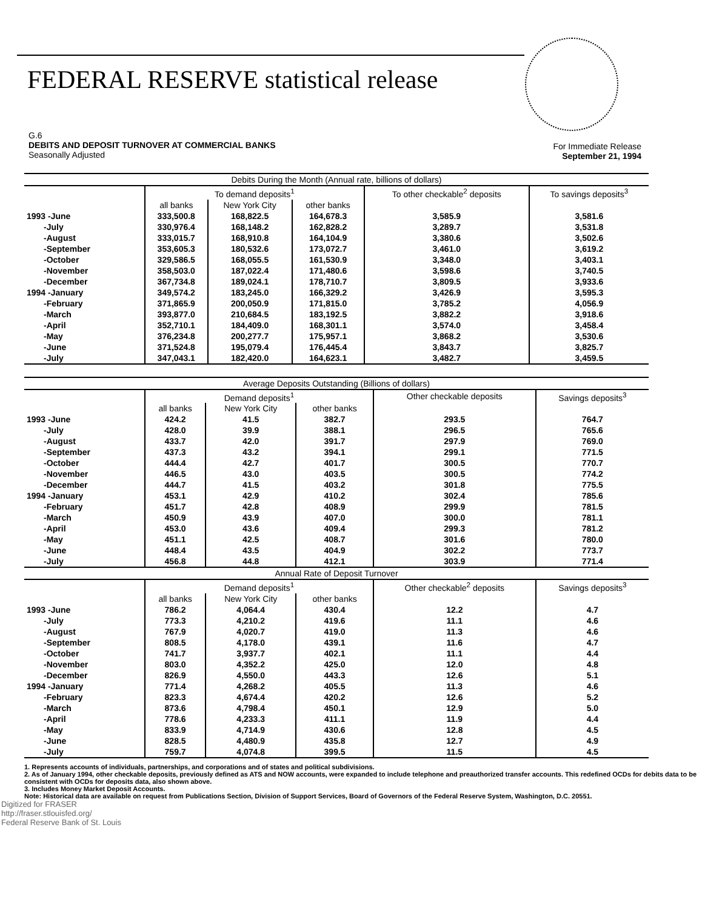FEDERAL RESERVE statistical release
G.6
DEBITS AND DEPOSIT TURNOVER AT COMMERCIAL BANKS
Seasonally Adjusted
For Immediate Release
September 21, 1994
| Debits During the Month (Annual rate, billions of dollars) | | | | | |
| --- | --- | --- | --- | --- | --- |
| | To demand deposits<sup>1</sup> | | | To other checkable<sup>2</sup> deposits | To savings deposits<sup>3</sup> |
| | all banks | New York City | other banks | | |
| 1993 -June | 333,500.8 | 168,822.5 | 164,678.3 | 3,585.9 | 3,581.6 |
| -July | 330,976.4 | 168,148.2 | 162,828.2 | 3,289.7 | 3,531.8 |
| -August | 333,015.7 | 168,910.8 | 164,104.9 | 3,380.6 | 3,502.6 |
| -September | 353,605.3 | 180,532.6 | 173,072.7 | 3,461.0 | 3,619.2 |
| -October | 329,586.5 | 168,055.5 | 161,530.9 | 3,348.0 | 3,403.1 |
| -November | 358,503.0 | 187,022.4 | 171,480.6 | 3,598.6 | 3,740.5 |
| -December | 367,734.8 | 189,024.1 | 178,710.7 | 3,809.5 | 3,933.6 |
| 1994 -January | 349,574.2 | 183,245.0 | 166,329.2 | 3,426.9 | 3,595.3 |
| -February | 371,865.9 | 200,050.9 | 171,815.0 | 3,785.2 | 4,056.9 |
| -March | 393,877.0 | 210,684.5 | 183,192.5 | 3,882.2 | 3,918.6 |
| -April | 352,710.1 | 184,409.0 | 168,301.1 | 3,574.0 | 3,458.4 |
| -May | 376,234.8 | 200,277.7 | 175,957.1 | 3,868.2 | 3,530.6 |
| -June | 371,524.8 | 195,079.4 | 176,445.4 | 3,843.7 | 3,825.7 |
| -July | 347,043.1 | 182,420.0 | 164,623.1 | 3,482.7 | 3,459.5 |
| Average Deposits Outstanding (Billions of dollars) | | | | | |
| --- | --- | --- | --- | --- | --- |
| | Demand deposits<sup>1</sup> | | | Other checkable deposits | Savings deposits<sup>3</sup> |
| | all banks | New York City | other banks | | |
| 1993 -June | 424.2 | 41.5 | 382.7 | 293.5 | 764.7 |
| -July | 428.0 | 39.9 | 388.1 | 296.5 | 765.6 |
| -August | 433.7 | 42.0 | 391.7 | 297.9 | 769.0 |
| -September | 437.3 | 43.2 | 394.1 | 299.1 | 771.5 |
| -October | 444.4 | 42.7 | 401.7 | 300.5 | 770.7 |
| -November | 446.5 | 43.0 | 403.5 | 300.5 | 774.2 |
| -December | 444.7 | 41.5 | 403.2 | 301.8 | 775.5 |
| 1994 -January | 453.1 | 42.9 | 410.2 | 302.4 | 785.6 |
| -February | 451.7 | 42.8 | 408.9 | 299.9 | 781.5 |
| -March | 450.9 | 43.9 | 407.0 | 300.0 | 781.1 |
| -April | 453.0 | 43.6 | 409.4 | 299.3 | 781.2 |
| -May | 451.1 | 42.5 | 408.7 | 301.6 | 780.0 |
| -June | 448.4 | 43.5 | 404.9 | 302.2 | 773.7 |
| -July | 456.8 | 44.8 | 412.1 | 303.9 | 771.4 |
| Annual Rate of Deposit Turnover | | | | | |
| | Demand deposits<sup>1</sup> | | | Other checkable<sup>2</sup> deposits | Savings deposits<sup>3</sup> |
| | all banks | New York City | other banks | | |
| 1993 -June | 786.2 | 4,064.4 | 430.4 | 12.2 | 4.7 |
| -July | 773.3 | 4,210.2 | 419.6 | 11.1 | 4.6 |
| -August | 767.9 | 4,020.7 | 419.0 | 11.3 | 4.6 |
| -September | 808.5 | 4,178.0 | 439.1 | 11.6 | 4.7 |
| -October | 741.7 | 3,937.7 | 402.1 | 11.1 | 4.4 |
| -November | 803.0 | 4,352.2 | 425.0 | 12.0 | 4.8 |
| -December | 826.9 | 4,550.0 | 443.3 | 12.6 | 5.1 |
| 1994 -January | 771.4 | 4,268.2 | 405.5 | 11.3 | 4.6 |
| -February | 823.3 | 4,674.4 | 420.2 | 12.6 | 5.2 |
| -March | 873.6 | 4,798.4 | 450.1 | 12.9 | 5.0 |
| -April | 778.6 | 4,233.3 | 411.1 | 11.9 | 4.4 |
| -May | 833.9 | 4,714.9 | 430.6 | 12.8 | 4.5 |
| -June | 828.5 | 4,480.9 | 435.8 | 12.7 | 4.9 |
| -July | 759.7 | 4,074.8 | 399.5 | 11.5 | 4.5 |
1. Represents accounts of individuals, partnerships, and corporations and of states and political subdivisions.
2. As of January 1994, other checkable deposits, previously defined as ATS and NOW accounts, were expanded to include telephone and preauthorized transfer accounts. This redefined OCDs for debits data to be consistent with OCDs for deposits data, also shown above.
3. Includes Money Market Deposit Accounts.
Note: Historical data are available on request from Publications Section, Division of Support Services, Board of Governors of the Federal Reserve System, Washington, D.C. 20551.
Digitized for FRASER
http://fraser.stlouisfed.org/
Federal Reserve Bank of St. Louis